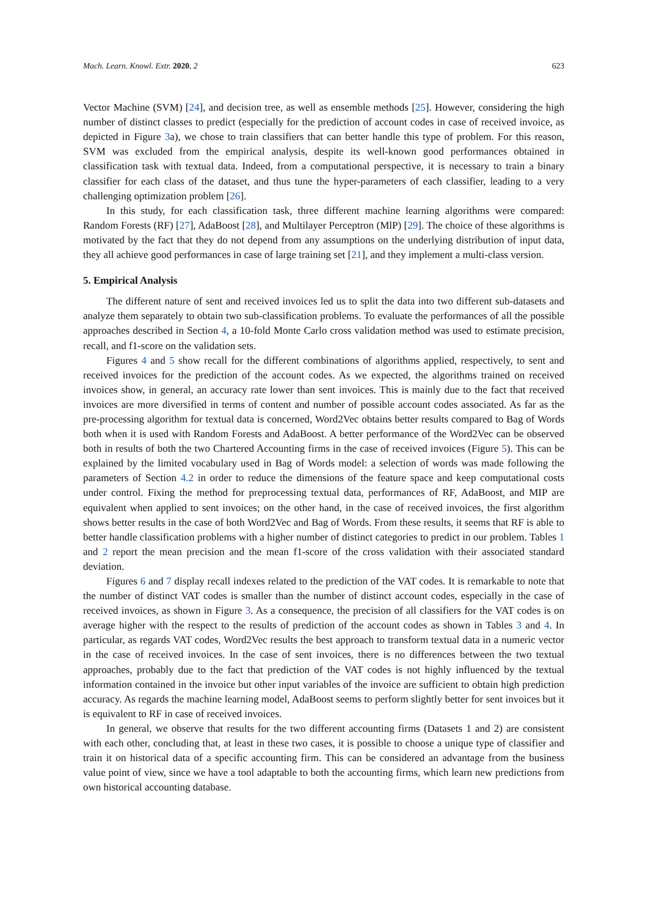Mach. Learn. Knowl. Extr. 2020, 2 623
Vector Machine (SVM) [24], and decision tree, as well as ensemble methods [25]. However, considering the high number of distinct classes to predict (especially for the prediction of account codes in case of received invoice, as depicted in Figure 3a), we chose to train classifiers that can better handle this type of problem. For this reason, SVM was excluded from the empirical analysis, despite its well-known good performances obtained in classification task with textual data. Indeed, from a computational perspective, it is necessary to train a binary classifier for each class of the dataset, and thus tune the hyper-parameters of each classifier, leading to a very challenging optimization problem [26].
In this study, for each classification task, three different machine learning algorithms were compared: Random Forests (RF) [27], AdaBoost [28], and Multilayer Perceptron (MlP) [29]. The choice of these algorithms is motivated by the fact that they do not depend from any assumptions on the underlying distribution of input data, they all achieve good performances in case of large training set [21], and they implement a multi-class version.
5. Empirical Analysis
The different nature of sent and received invoices led us to split the data into two different sub-datasets and analyze them separately to obtain two sub-classification problems. To evaluate the performances of all the possible approaches described in Section 4, a 10-fold Monte Carlo cross validation method was used to estimate precision, recall, and f1-score on the validation sets.
Figures 4 and 5 show recall for the different combinations of algorithms applied, respectively, to sent and received invoices for the prediction of the account codes. As we expected, the algorithms trained on received invoices show, in general, an accuracy rate lower than sent invoices. This is mainly due to the fact that received invoices are more diversified in terms of content and number of possible account codes associated. As far as the pre-processing algorithm for textual data is concerned, Word2Vec obtains better results compared to Bag of Words both when it is used with Random Forests and AdaBoost. A better performance of the Word2Vec can be observed both in results of both the two Chartered Accounting firms in the case of received invoices (Figure 5). This can be explained by the limited vocabulary used in Bag of Words model: a selection of words was made following the parameters of Section 4.2 in order to reduce the dimensions of the feature space and keep computational costs under control. Fixing the method for preprocessing textual data, performances of RF, AdaBoost, and MIP are equivalent when applied to sent invoices; on the other hand, in the case of received invoices, the first algorithm shows better results in the case of both Word2Vec and Bag of Words. From these results, it seems that RF is able to better handle classification problems with a higher number of distinct categories to predict in our problem. Tables 1 and 2 report the mean precision and the mean f1-score of the cross validation with their associated standard deviation.
Figures 6 and 7 display recall indexes related to the prediction of the VAT codes. It is remarkable to note that the number of distinct VAT codes is smaller than the number of distinct account codes, especially in the case of received invoices, as shown in Figure 3. As a consequence, the precision of all classifiers for the VAT codes is on average higher with the respect to the results of prediction of the account codes as shown in Tables 3 and 4. In particular, as regards VAT codes, Word2Vec results the best approach to transform textual data in a numeric vector in the case of received invoices. In the case of sent invoices, there is no differences between the two textual approaches, probably due to the fact that prediction of the VAT codes is not highly influenced by the textual information contained in the invoice but other input variables of the invoice are sufficient to obtain high prediction accuracy. As regards the machine learning model, AdaBoost seems to perform slightly better for sent invoices but it is equivalent to RF in case of received invoices.
In general, we observe that results for the two different accounting firms (Datasets 1 and 2) are consistent with each other, concluding that, at least in these two cases, it is possible to choose a unique type of classifier and train it on historical data of a specific accounting firm. This can be considered an advantage from the business value point of view, since we have a tool adaptable to both the accounting firms, which learn new predictions from own historical accounting database.